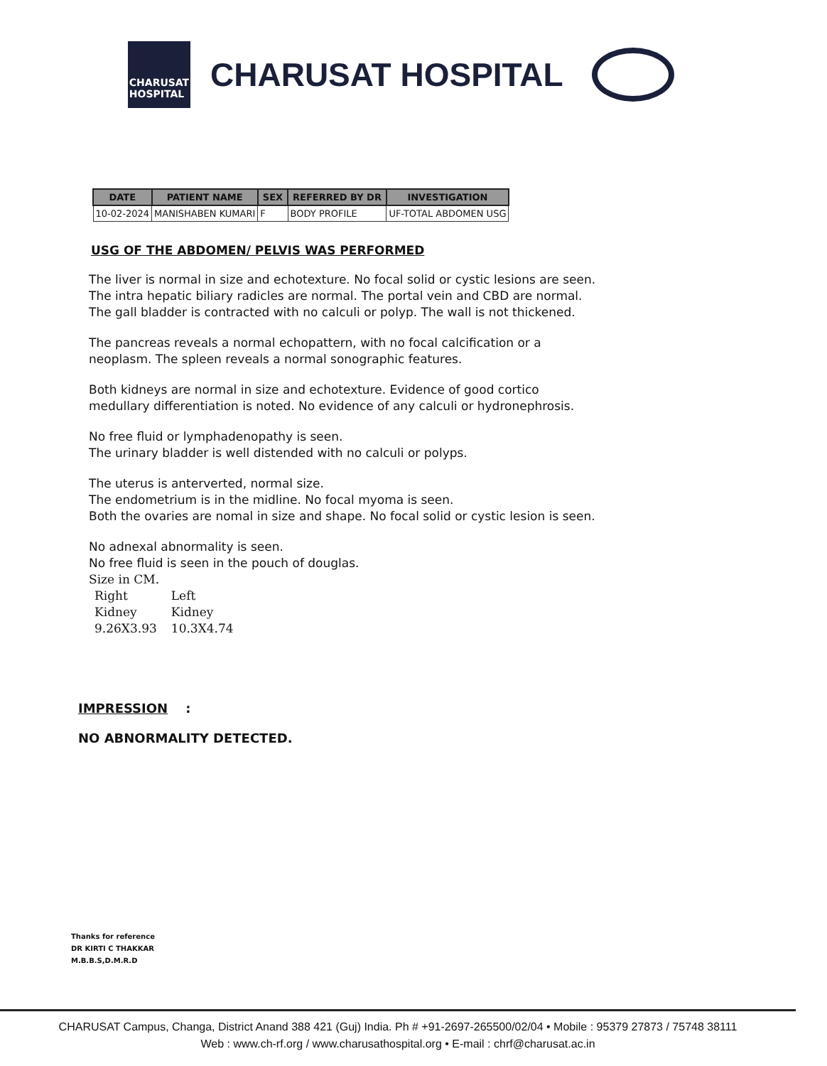CHARUSAT
HOSPITAL
CHARUSAT HOSPITAL
| DATE | PATIENT NAME | SEX | REFERRED BY DR | INVESTIGATION |
| --- | --- | --- | --- | --- |
| 10-02-2024 | MANISHABEN KUMARI | F | BODY PROFILE | UF-TOTAL ABDOMEN USG |
USG OF THE ABDOMEN/ PELVIS WAS PERFORMED
The liver is normal in size and echotexture. No focal solid or cystic lesions are seen.
The intra hepatic biliary radicles are normal. The portal vein and CBD are normal.
The gall bladder is contracted with no calculi or polyp. The wall is not thickened.
The pancreas reveals a normal echopattern, with no focal calcification or a
neoplasm. The spleen reveals a normal sonographic features.
Both kidneys are normal in size and echotexture. Evidence of good cortico
medullary differentiation is noted. No evidence of any calculi or hydronephrosis.
No free fluid or lymphadenopathy is seen.
The urinary bladder is well distended with no calculi or polyps.
The uterus is anterverted, normal size.
The endometrium is in the midline. No focal myoma is seen.
Both the ovaries are nomal in size and shape. No focal solid or cystic lesion is seen.
No adnexal abnormality is seen.
No free fluid is seen in the pouch of douglas.
Size in CM.
| Right | Left |
| Kidney | Kidney |
| 9.26X3.93 | 10.3X4.74 |
IMPRESSION :
NO ABNORMALITY DETECTED.
Thanks for reference
DR KIRTI C THAKKAR
M.B.B.S,D.M.R.D
CHARUSAT Campus, Changa, District Anand 388 421 (Guj) India. Ph # +91-2697-265500/02/04 • Mobile : 95379 27873 / 75748 38111
Web : www.ch-rf.org / www.charusathospital.org • E-mail : chrf@charusat.ac.in